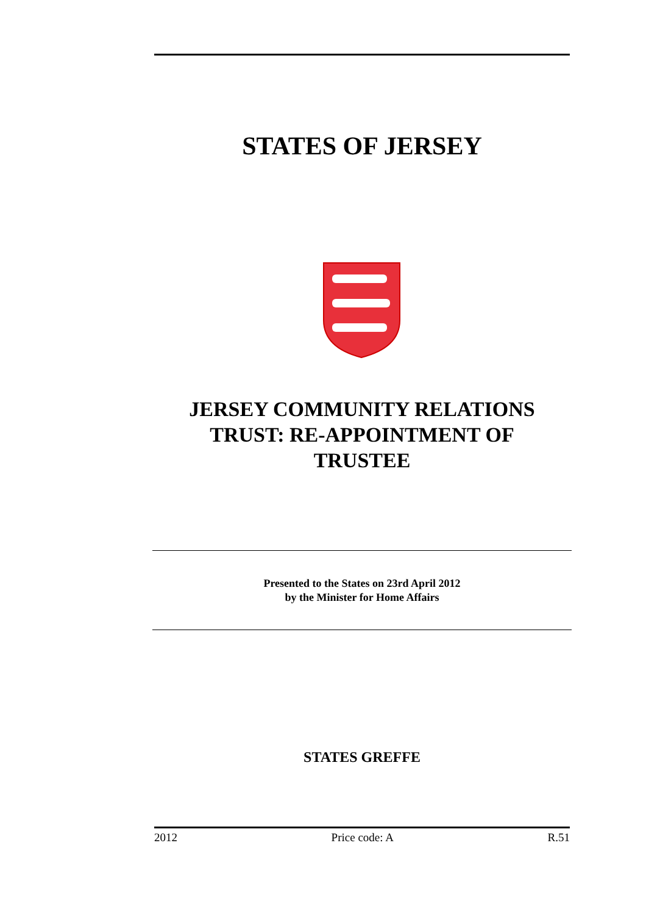STATES OF JERSEY
JERSEY COMMUNITY RELATIONS
TRUST: RE-APPOINTMENT OF
TRUSTEE
Presented to the States on 23rd April 2012
by the Minister for Home Affairs
STATES GREFFE
2012 Price code: A R.51